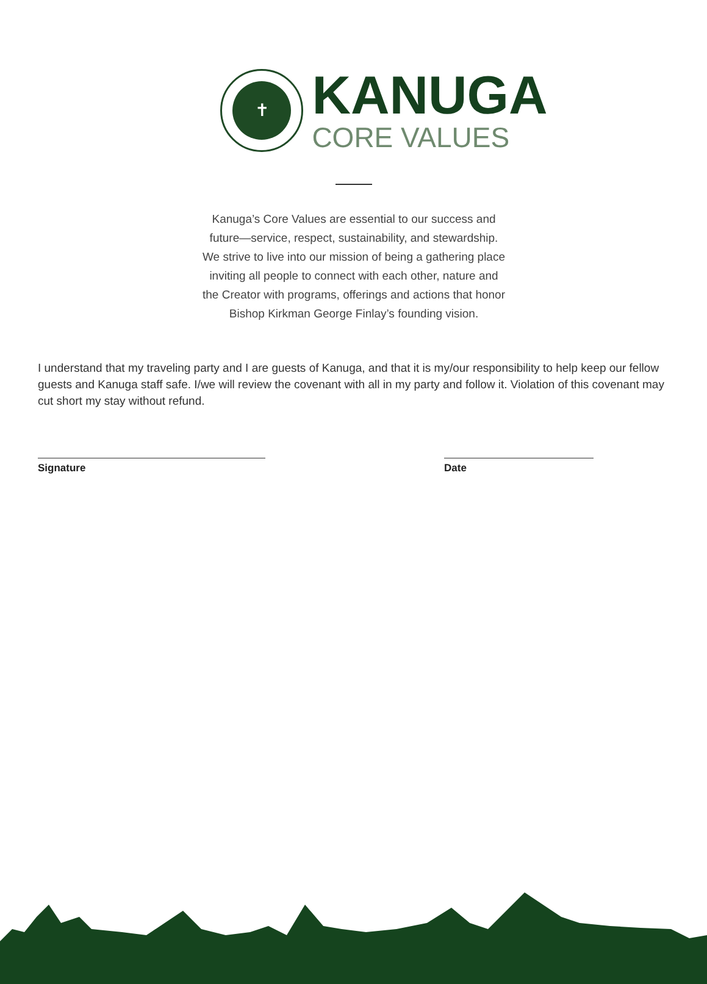✝
KANUGA
CORE VALUES
Kanuga’s Core Values are essential to our success and future—service, respect, sustainability, and stewardship. We strive to live into our mission of being a gathering place inviting all people to connect with each other, nature and the Creator with programs, offerings and actions that honor Bishop Kirkman George Finlay’s founding vision.
I understand that my traveling party and I are guests of Kanuga, and that it is my/our responsibility to help keep our fellow guests and Kanuga staff safe. I/we will review the covenant with all in my party and follow it. Violation of this covenant may cut short my stay without refund.
Signature Date